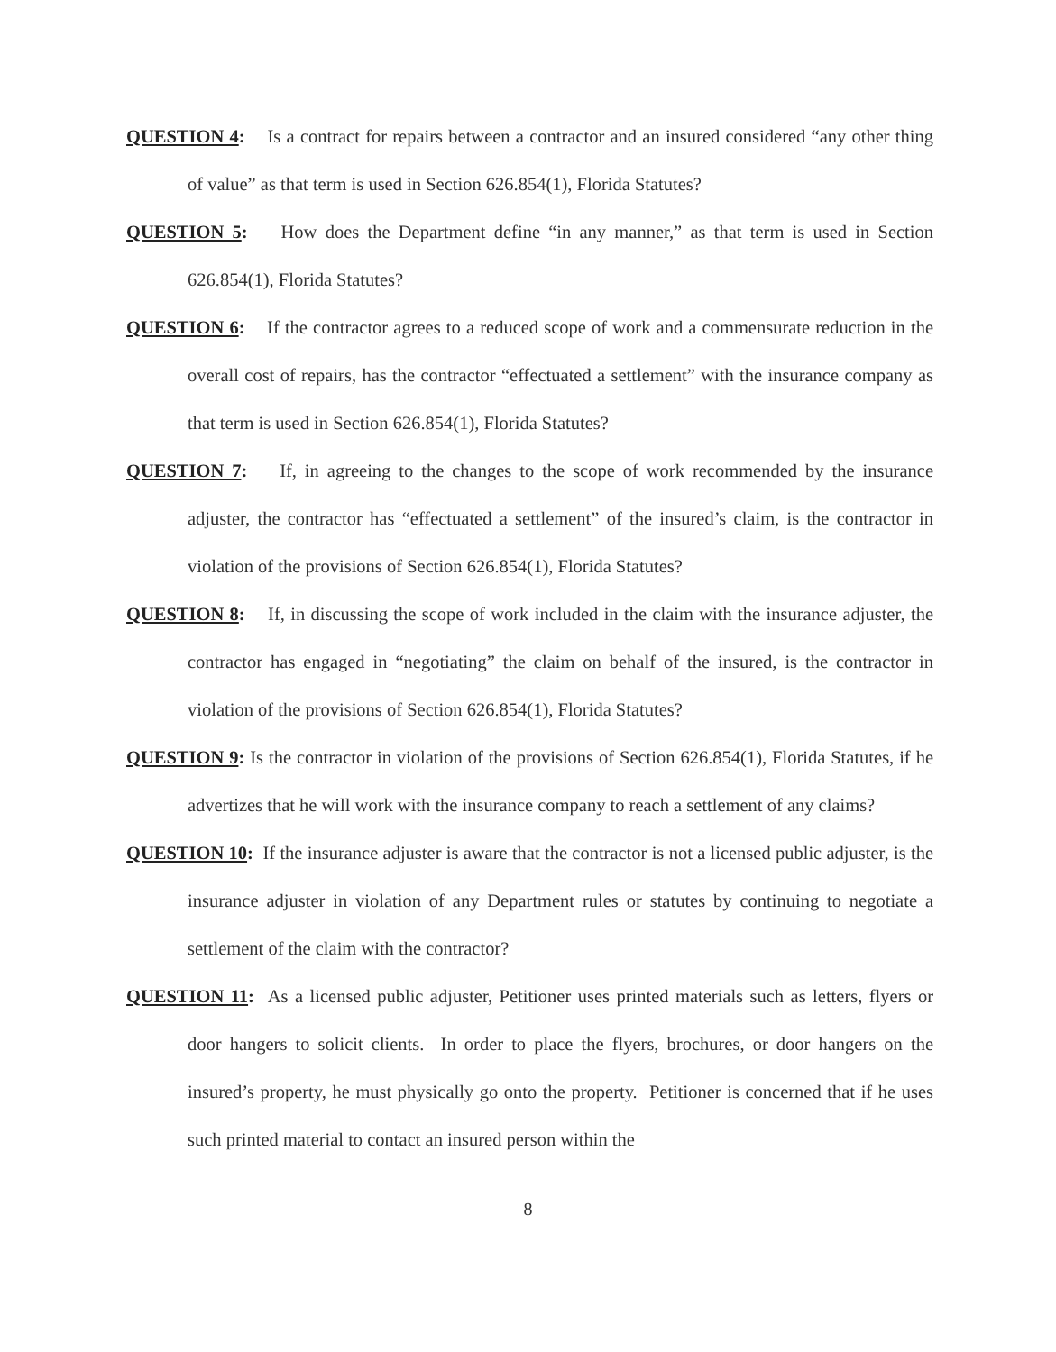QUESTION 4: Is a contract for repairs between a contractor and an insured considered “any other thing of value” as that term is used in Section 626.854(1), Florida Statutes?
QUESTION 5: How does the Department define “in any manner,” as that term is used in Section 626.854(1), Florida Statutes?
QUESTION 6: If the contractor agrees to a reduced scope of work and a commensurate reduction in the overall cost of repairs, has the contractor “effectuated a settlement” with the insurance company as that term is used in Section 626.854(1), Florida Statutes?
QUESTION 7: If, in agreeing to the changes to the scope of work recommended by the insurance adjuster, the contractor has “effectuated a settlement” of the insured’s claim, is the contractor in violation of the provisions of Section 626.854(1), Florida Statutes?
QUESTION 8: If, in discussing the scope of work included in the claim with the insurance adjuster, the contractor has engaged in “negotiating” the claim on behalf of the insured, is the contractor in violation of the provisions of Section 626.854(1), Florida Statutes?
QUESTION 9: Is the contractor in violation of the provisions of Section 626.854(1), Florida Statutes, if he advertizes that he will work with the insurance company to reach a settlement of any claims?
QUESTION 10: If the insurance adjuster is aware that the contractor is not a licensed public adjuster, is the insurance adjuster in violation of any Department rules or statutes by continuing to negotiate a settlement of the claim with the contractor?
QUESTION 11: As a licensed public adjuster, Petitioner uses printed materials such as letters, flyers or door hangers to solicit clients. In order to place the flyers, brochures, or door hangers on the insured’s property, he must physically go onto the property. Petitioner is concerned that if he uses such printed material to contact an insured person within the
8